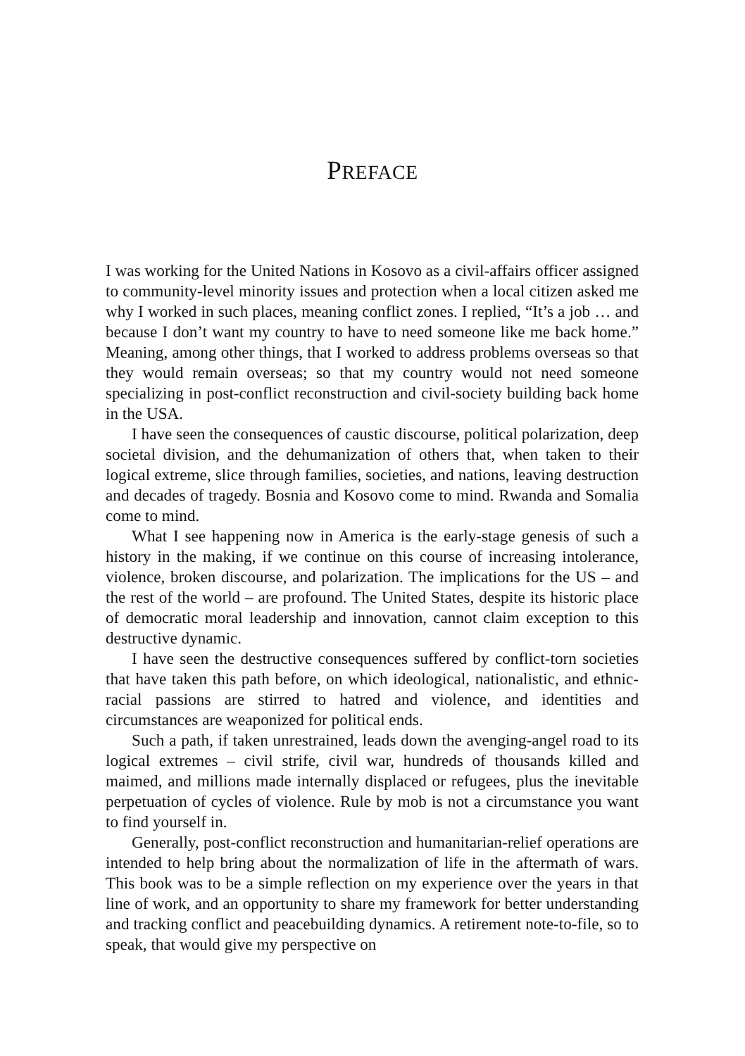PREFACE
I was working for the United Nations in Kosovo as a civil-affairs officer assigned to community-level minority issues and protection when a local citizen asked me why I worked in such places, meaning conflict zones. I replied, “It’s a job … and because I don’t want my country to have to need someone like me back home.” Meaning, among other things, that I worked to address problems overseas so that they would remain overseas; so that my country would not need someone specializing in post-conflict reconstruction and civil-society building back home in the USA.
I have seen the consequences of caustic discourse, political polarization, deep societal division, and the dehumanization of others that, when taken to their logical extreme, slice through families, societies, and nations, leaving destruction and decades of tragedy. Bosnia and Kosovo come to mind. Rwanda and Somalia come to mind.
What I see happening now in America is the early-stage genesis of such a history in the making, if we continue on this course of increasing intolerance, violence, broken discourse, and polarization. The implications for the US – and the rest of the world – are profound. The United States, despite its historic place of democratic moral leadership and innovation, cannot claim exception to this destructive dynamic.
I have seen the destructive consequences suffered by conflict-torn societies that have taken this path before, on which ideological, nationalistic, and ethnic-racial passions are stirred to hatred and violence, and identities and circumstances are weaponized for political ends.
Such a path, if taken unrestrained, leads down the avenging-angel road to its logical extremes – civil strife, civil war, hundreds of thousands killed and maimed, and millions made internally displaced or refugees, plus the inevitable perpetuation of cycles of violence. Rule by mob is not a circumstance you want to find yourself in.
Generally, post-conflict reconstruction and humanitarian-relief operations are intended to help bring about the normalization of life in the aftermath of wars. This book was to be a simple reflection on my experience over the years in that line of work, and an opportunity to share my framework for better understanding and tracking conflict and peacebuilding dynamics. A retirement note-to-file, so to speak, that would give my perspective on